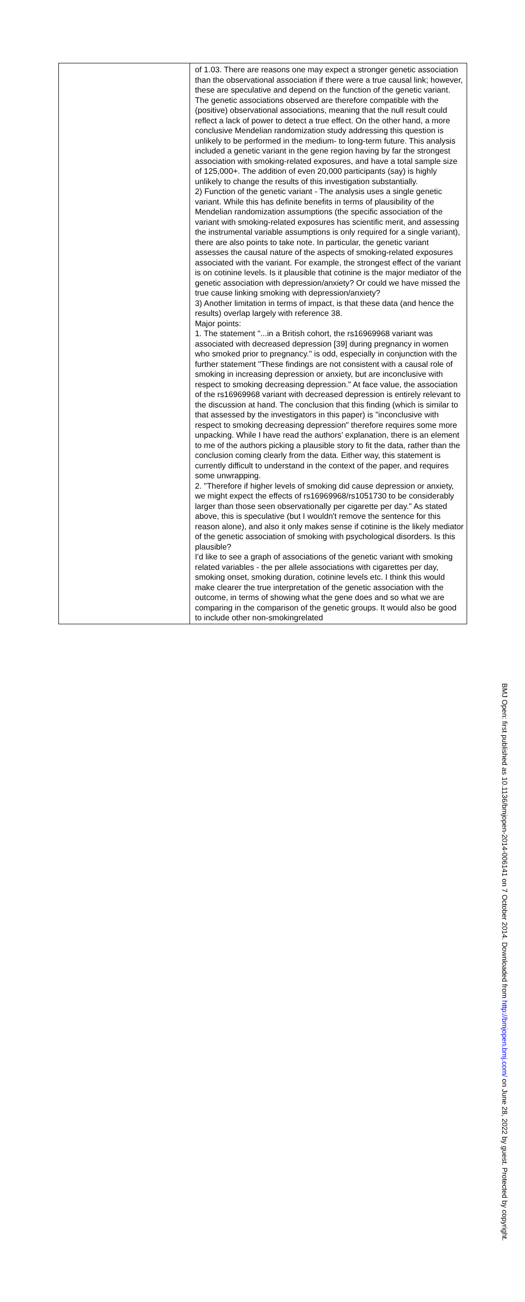| | of 1.03. There are reasons one may expect a stronger genetic association than the observational association if there were a true causal link; however, these are speculative and depend on the function of the genetic variant. The genetic associations observed are therefore compatible with the (positive) observational associations, meaning that the null result could reflect a lack of power to detect a true effect. On the other hand, a more conclusive Mendelian randomization study addressing this question is unlikely to be performed in the medium- to long-term future. This analysis included a genetic variant in the gene region having by far the strongest association with smoking-related exposures, and have a total sample size of 125,000+. The addition of even 20,000 participants (say) is highly unlikely to change the results of this investigation substantially. 2) Function of the genetic variant - The analysis uses a single genetic variant. While this has definite benefits in terms of plausibility of the Mendelian randomization assumptions (the specific association of the variant with smoking-related exposures has scientific merit, and assessing the instrumental variable assumptions is only required for a single variant), there are also points to take note. In particular, the genetic variant assesses the causal nature of the aspects of smoking-related exposures associated with the variant. For example, the strongest effect of the variant is on cotinine levels. Is it plausible that cotinine is the major mediator of the genetic association with depression/anxiety? Or could we have missed the true cause linking smoking with depression/anxiety? 3) Another limitation in terms of impact, is that these data (and hence the results) overlap largely with reference 38. Major points: 1. The statement "...in a British cohort, the rs16969968 variant was associated with decreased depression [39] during pregnancy in women who smoked prior to pregnancy." is odd, especially in conjunction with the further statement "These findings are not consistent with a causal role of smoking in increasing depression or anxiety, but are inconclusive with respect to smoking decreasing depression." At face value, the association of the rs16969968 variant with decreased depression is entirely relevant to the discussion at hand. The conclusion that this finding (which is similar to that assessed by the investigators in this paper) is "inconclusive with respect to smoking decreasing depression" therefore requires some more unpacking. While I have read the authors' explanation, there is an element to me of the authors picking a plausible story to fit the data, rather than the conclusion coming clearly from the data. Either way, this statement is currently difficult to understand in the context of the paper, and requires some unwrapping. 2. "Therefore if higher levels of smoking did cause depression or anxiety, we might expect the effects of rs16969968/rs1051730 to be considerably larger than those seen observationally per cigarette per day." As stated above, this is speculative (but I wouldn't remove the sentence for this reason alone), and also it only makes sense if cotinine is the likely mediator of the genetic association of smoking with psychological disorders. Is this plausible? I'd like to see a graph of associations of the genetic variant with smoking related variables - the per allele associations with cigarettes per day, smoking onset, smoking duration, cotinine levels etc. I think this would make clearer the true interpretation of the genetic association with the outcome, in terms of showing what the gene does and so what we are comparing in the comparison of the genetic groups. It would also be good to include other non-smokingrelated |
BMJ Open: first published as 10.1136/bmjopen-2014-006141 on 7 October 2014. Downloaded from http://bmjopen.bmj.com/ on June 28, 2022 by guest. Protected by copyright.